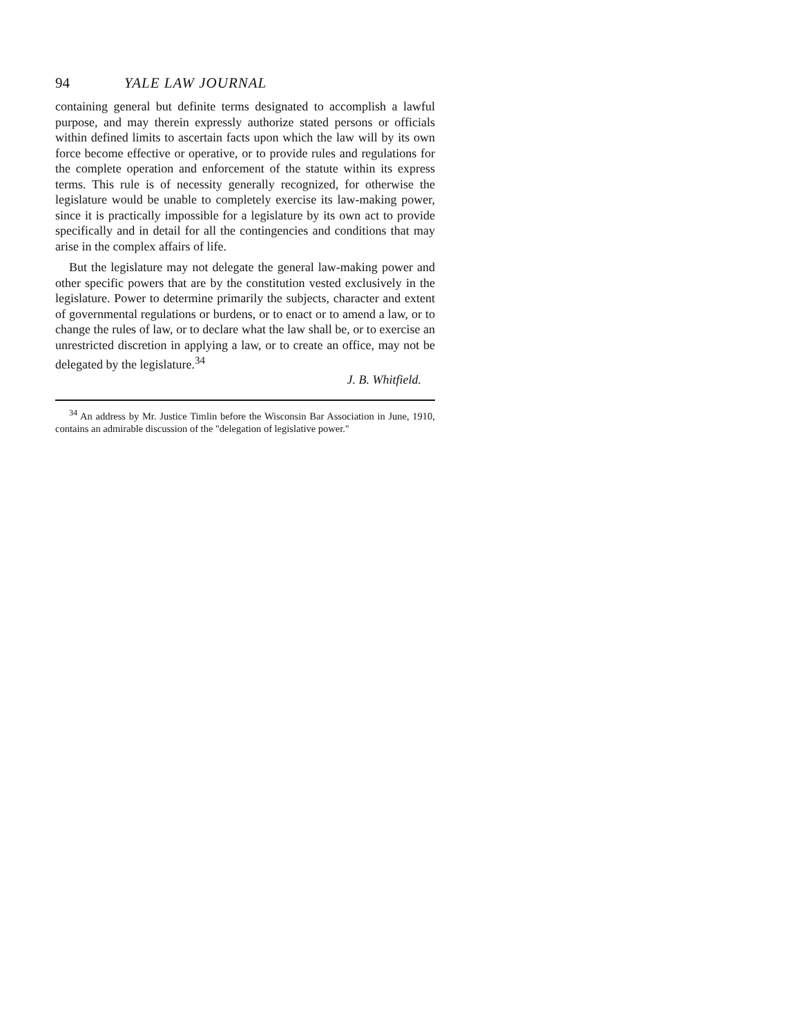94 YALE LAW JOURNAL
containing general but definite terms designated to accomplish a lawful purpose, and may therein expressly authorize stated persons or officials within defined limits to ascertain facts upon which the law will by its own force become effective or operative, or to provide rules and regulations for the complete operation and enforcement of the statute within its express terms. This rule is of necessity generally recognized, for otherwise the legislature would be unable to completely exercise its law-making power, since it is practically impossible for a legislature by its own act to provide specifically and in detail for all the contingencies and conditions that may arise in the complex affairs of life.
But the legislature may not delegate the general law-making power and other specific powers that are by the constitution vested exclusively in the legislature. Power to determine primarily the subjects, character and extent of governmental regulations or burdens, or to enact or to amend a law, or to change the rules of law, or to declare what the law shall be, or to exercise an unrestricted discretion in applying a law, or to create an office, may not be delegated by the legislature.<sup>34</sup>
J. B. Whitfield.
<sup>34</sup> An address by Mr. Justice Timlin before the Wisconsin Bar Association in June, 1910, contains an admirable discussion of the "delegation of legislative power."